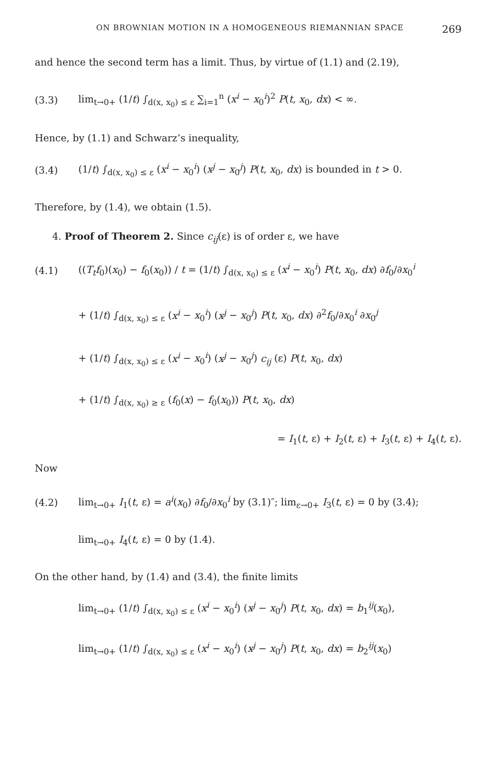ON BROWNIAN MOTION IN A HOMOGENEOUS RIEMANNIAN SPACE 269
and hence the second term has a limit. Thus, by virtue of (1.1) and (2.19),
(3.3) lim<sub>t→0+</sub> (1/t) ∫<sub>d(x, x<sub>0</sub>) ≤ ε</sub> ∑<sub>i=1</sub><sup>n</sup> (x<sup>i</sup> − x<sub>0</sub><sup>i</sup>)<sup>2</sup> P(t, x<sub>0</sub>, dx) < ∞.
Hence, by (1.1) and Schwarz’s inequality,
(3.4) (1/t) ∫<sub>d(x, x<sub>0</sub>) ≤ ε</sub> (x<sup>i</sup> − x<sub>0</sub><sup>i</sup>) (x<sup>j</sup> − x<sub>0</sub><sup>j</sup>) P(t, x<sub>0</sub>, dx) is bounded in t > 0.
Therefore, by (1.4), we obtain (1.5).
4. Proof of Theorem 2. Since c<sub>ij</sub>(ε) is of order ε, we have
(4.1) ((T<sub>t</sub>f<sub>0</sub>)(x<sub>0</sub>) − f<sub>0</sub>(x<sub>0</sub>)) / t = (1/t) ∫<sub>d(x, x<sub>0</sub>) ≤ ε</sub> (x<sup>i</sup> − x<sub>0</sub><sup>i</sup>) P(t, x<sub>0</sub>, dx) ∂f<sub>0</sub>/∂x<sub>0</sub><sup>i</sup>
+ (1/t) ∫<sub>d(x, x<sub>0</sub>) ≤ ε</sub> (x<sup>i</sup> − x<sub>0</sub><sup>i</sup>) (x<sup>j</sup> − x<sub>0</sub><sup>j</sup>) P(t, x<sub>0</sub>, dx) ∂<sup>2</sup>f<sub>0</sub>/∂x<sub>0</sub><sup>i</sup> ∂x<sub>0</sub><sup>j</sup>
+ (1/t) ∫<sub>d(x, x<sub>0</sub>) ≤ ε</sub> (x<sup>i</sup> − x<sub>0</sub><sup>i</sup>) (x<sup>j</sup> − x<sub>0</sub><sup>j</sup>) c<sub>ij</sub> (ε) P(t, x<sub>0</sub>, dx)
+ (1/t) ∫<sub>d(x, x<sub>0</sub>) ≥ ε</sub> (f<sub>0</sub>(x) − f<sub>0</sub>(x<sub>0</sub>)) P(t, x<sub>0</sub>, dx)
= I<sub>1</sub>(t, ε) + I<sub>2</sub>(t, ε) + I<sub>3</sub>(t, ε) + I<sub>4</sub>(t, ε).
Now
(4.2) lim<sub>t→0+</sub> I<sub>1</sub>(t, ε) = a<sup>i</sup>(x<sub>0</sub>) ∂f<sub>0</sub>/∂x<sub>0</sub><sup>i</sup> by (3.1)″; lim<sub>ε→0+</sub> I<sub>3</sub>(t, ε) = 0 by (3.4);
lim<sub>t→0+</sub> I<sub>4</sub>(t, ε) = 0 by (1.4).
On the other hand, by (1.4) and (3.4), the finite limits
lim<sub>t→0+</sub> (1/t) ∫<sub>d(x, x<sub>0</sub>) ≤ ε</sub> (x<sup>i</sup> − x<sub>0</sub><sup>i</sup>) (x<sup>j</sup> − x<sub>0</sub><sup>j</sup>) P(t, x<sub>0</sub>, dx) = b<sub>1</sub><sup>ij</sup>(x<sub>0</sub>),
lim<sub>t→0+</sub> (1/t) ∫<sub>d(x, x<sub>0</sub>) ≤ ε</sub> (x<sup>i</sup> − x<sub>0</sub><sup>i</sup>) (x<sup>j</sup> − x<sub>0</sub><sup>j</sup>) P(t, x<sub>0</sub>, dx) = b<sub>2</sub><sup>ij</sup>(x<sub>0</sub>)